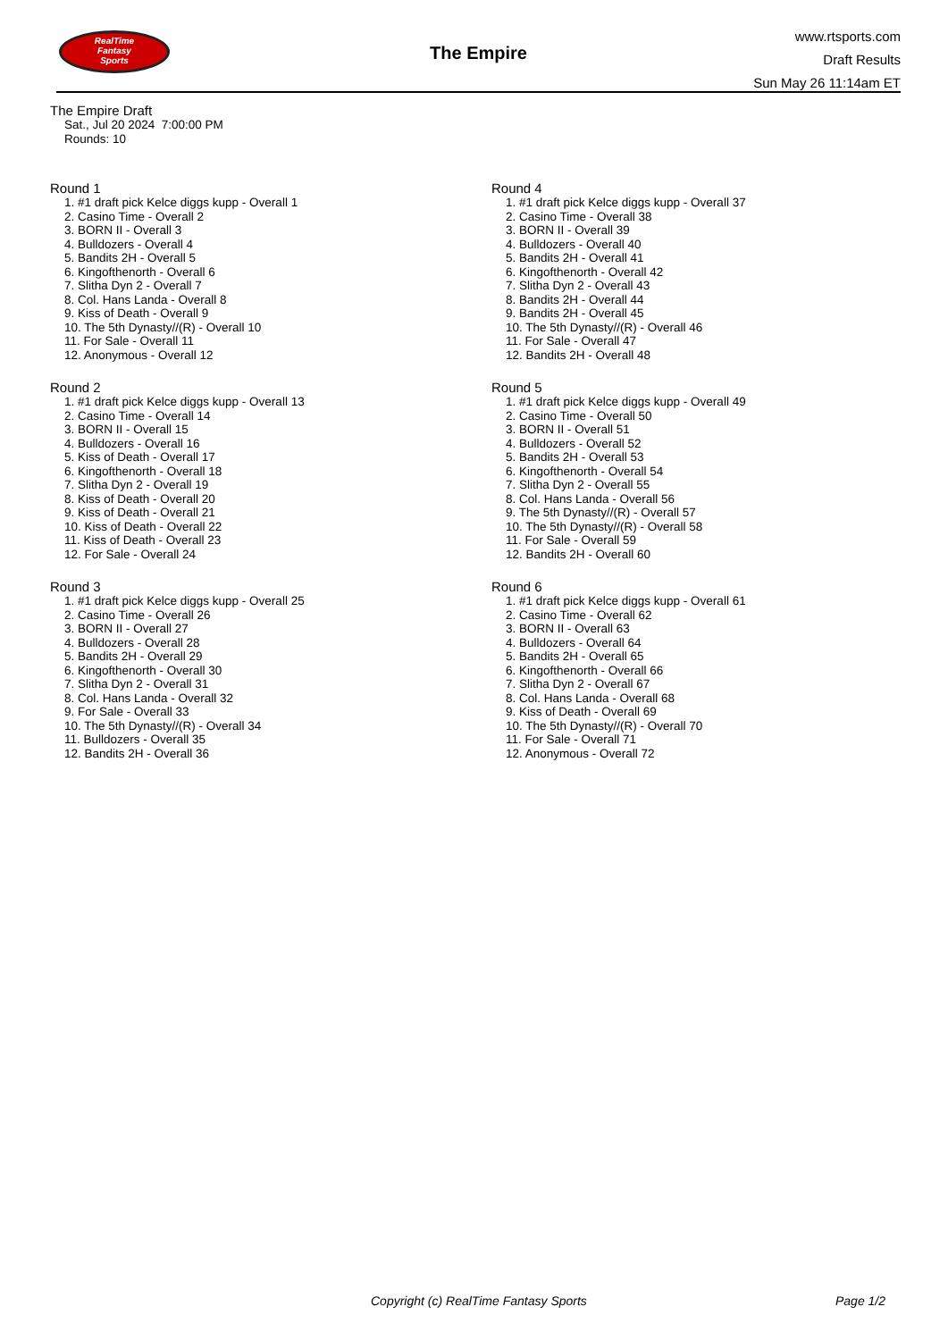RealTime
Fantasy
Sports
The Empire
www.rtsports.com
Draft Results
Sun May 26 11:14am ET
The Empire Draft
Sat., Jul 20 2024 7:00:00 PM
Rounds: 10
Round 1
1. #1 draft pick Kelce diggs kupp - Overall 1
2. Casino Time - Overall 2
3. BORN II - Overall 3
4. Bulldozers - Overall 4
5. Bandits 2H - Overall 5
6. Kingofthenorth - Overall 6
7. Slitha Dyn 2 - Overall 7
8. Col. Hans Landa - Overall 8
9. Kiss of Death - Overall 9
10. The 5th Dynasty//(R) - Overall 10
11. For Sale - Overall 11
12. Anonymous - Overall 12
Round 2
1. #1 draft pick Kelce diggs kupp - Overall 13
2. Casino Time - Overall 14
3. BORN II - Overall 15
4. Bulldozers - Overall 16
5. Kiss of Death - Overall 17
6. Kingofthenorth - Overall 18
7. Slitha Dyn 2 - Overall 19
8. Kiss of Death - Overall 20
9. Kiss of Death - Overall 21
10. Kiss of Death - Overall 22
11. Kiss of Death - Overall 23
12. For Sale - Overall 24
Round 3
1. #1 draft pick Kelce diggs kupp - Overall 25
2. Casino Time - Overall 26
3. BORN II - Overall 27
4. Bulldozers - Overall 28
5. Bandits 2H - Overall 29
6. Kingofthenorth - Overall 30
7. Slitha Dyn 2 - Overall 31
8. Col. Hans Landa - Overall 32
9. For Sale - Overall 33
10. The 5th Dynasty//(R) - Overall 34
11. Bulldozers - Overall 35
12. Bandits 2H - Overall 36
Round 4
1. #1 draft pick Kelce diggs kupp - Overall 37
2. Casino Time - Overall 38
3. BORN II - Overall 39
4. Bulldozers - Overall 40
5. Bandits 2H - Overall 41
6. Kingofthenorth - Overall 42
7. Slitha Dyn 2 - Overall 43
8. Bandits 2H - Overall 44
9. Bandits 2H - Overall 45
10. The 5th Dynasty//(R) - Overall 46
11. For Sale - Overall 47
12. Bandits 2H - Overall 48
Round 5
1. #1 draft pick Kelce diggs kupp - Overall 49
2. Casino Time - Overall 50
3. BORN II - Overall 51
4. Bulldozers - Overall 52
5. Bandits 2H - Overall 53
6. Kingofthenorth - Overall 54
7. Slitha Dyn 2 - Overall 55
8. Col. Hans Landa - Overall 56
9. The 5th Dynasty//(R) - Overall 57
10. The 5th Dynasty//(R) - Overall 58
11. For Sale - Overall 59
12. Bandits 2H - Overall 60
Round 6
1. #1 draft pick Kelce diggs kupp - Overall 61
2. Casino Time - Overall 62
3. BORN II - Overall 63
4. Bulldozers - Overall 64
5. Bandits 2H - Overall 65
6. Kingofthenorth - Overall 66
7. Slitha Dyn 2 - Overall 67
8. Col. Hans Landa - Overall 68
9. Kiss of Death - Overall 69
10. The 5th Dynasty//(R) - Overall 70
11. For Sale - Overall 71
12. Anonymous - Overall 72
Copyright (c) RealTime Fantasy Sports Page 1/2